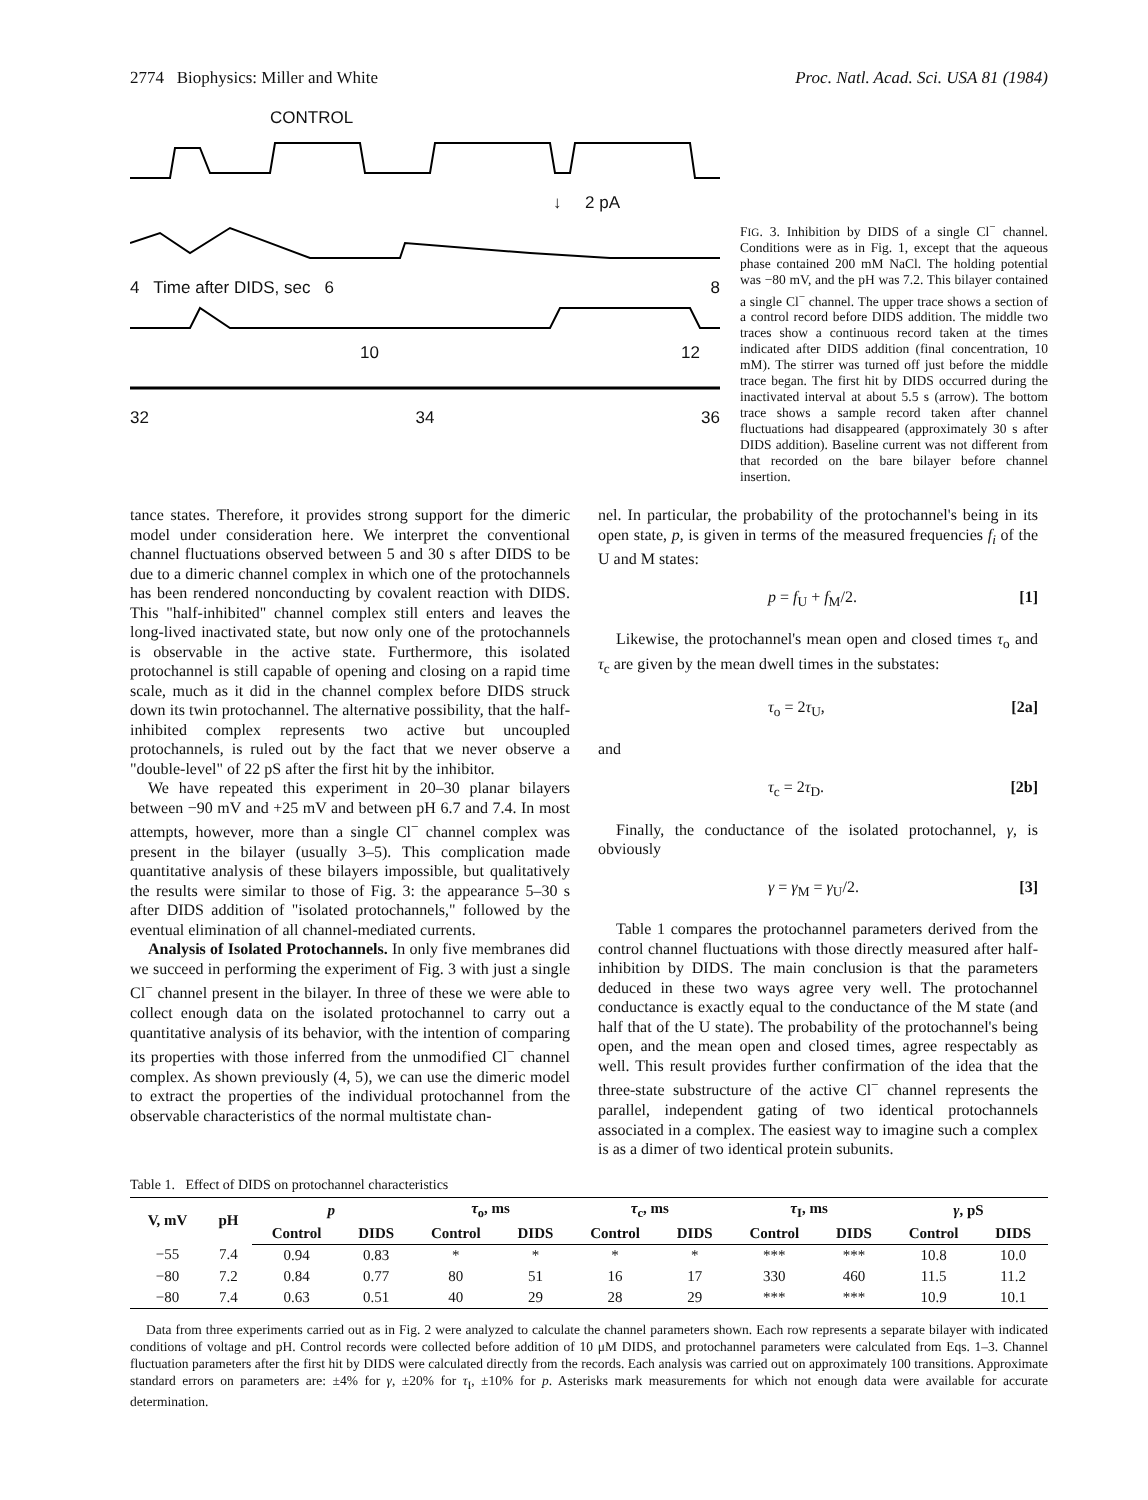2774 Biophysics: Miller and White Proc. Natl. Acad. Sci. USA 81 (1984)
CONTROL
↓ 2 pA
4 Time after DIDS, sec 6 8
10 12
32 34 36
FIG. 3. Inhibition by DIDS of a single Cl<sup>−</sup> channel. Conditions were as in Fig. 1, except that the aqueous phase contained 200 mM NaCl. The holding potential was −80 mV, and the pH was 7.2. This bilayer contained a single Cl<sup>−</sup> channel. The upper trace shows a section of a control record before DIDS addition. The middle two traces show a continuous record taken at the times indicated after DIDS addition (final concentration, 10 mM). The stirrer was turned off just before the middle trace began. The first hit by DIDS occurred during the inactivated interval at about 5.5 s (arrow). The bottom trace shows a sample record taken after channel fluctuations had disappeared (approximately 30 s after DIDS addition). Baseline current was not different from that recorded on the bare bilayer before channel insertion.
tance states. Therefore, it provides strong support for the dimeric model under consideration here. We interpret the conventional channel fluctuations observed between 5 and 30 s after DIDS to be due to a dimeric channel complex in which one of the protochannels has been rendered nonconducting by covalent reaction with DIDS. This "half-inhibited" channel complex still enters and leaves the long-lived inactivated state, but now only one of the protochannels is observable in the active state. Furthermore, this isolated protochannel is still capable of opening and closing on a rapid time scale, much as it did in the channel complex before DIDS struck down its twin protochannel. The alternative possibility, that the half-inhibited complex represents two active but uncoupled protochannels, is ruled out by the fact that we never observe a "double-level" of 22 pS after the first hit by the inhibitor.
We have repeated this experiment in 20–30 planar bilayers between −90 mV and +25 mV and between pH 6.7 and 7.4. In most attempts, however, more than a single Cl<sup>−</sup> channel complex was present in the bilayer (usually 3–5). This complication made quantitative analysis of these bilayers impossible, but qualitatively the results were similar to those of Fig. 3: the appearance 5–30 s after DIDS addition of "isolated protochannels," followed by the eventual elimination of all channel-mediated currents.
Analysis of Isolated Protochannels. In only five membranes did we succeed in performing the experiment of Fig. 3 with just a single Cl<sup>−</sup> channel present in the bilayer. In three of these we were able to collect enough data on the isolated protochannel to carry out a quantitative analysis of its behavior, with the intention of comparing its properties with those inferred from the unmodified Cl<sup>−</sup> channel complex. As shown previously (4, 5), we can use the dimeric model to extract the properties of the individual protochannel from the observable characteristics of the normal multistate chan-
nel. In particular, the probability of the protochannel's being in its open state, p, is given in terms of the measured frequencies f<sub>i</sub> of the U and M states:
p = f<sub>U</sub> + f<sub>M</sub>/2. [1]
Likewise, the protochannel's mean open and closed times τ<sub>o</sub> and τ<sub>c</sub> are given by the mean dwell times in the substates:
τ<sub>o</sub> = 2τ<sub>U</sub>, [2a]
and
τ<sub>c</sub> = 2τ<sub>D</sub>. [2b]
Finally, the conductance of the isolated protochannel, γ, is obviously
γ = γ<sub>M</sub> = γ<sub>U</sub>/2. [3]
Table 1 compares the protochannel parameters derived from the control channel fluctuations with those directly measured after half-inhibition by DIDS. The main conclusion is that the parameters deduced in these two ways agree very well. The protochannel conductance is exactly equal to the conductance of the M state (and half that of the U state). The probability of the protochannel's being open, and the mean open and closed times, agree respectably as well. This result provides further confirmation of the idea that the three-state substructure of the active Cl<sup>−</sup> channel represents the parallel, independent gating of two identical protochannels associated in a complex. The easiest way to imagine such a complex is as a dimer of two identical protein subunits.
Table 1. Effect of DIDS on protochannel characteristics
| V, mV | pH | p | | τ<sub>o</sub>, ms | | τ<sub>c</sub>, ms | | τ<sub>I</sub>, ms | | γ , pS | |
| --- | --- | --- | --- | --- | --- | --- | --- | --- | --- | --- | --- |
| | | Control | DIDS | Control | DIDS | Control | DIDS | Control | DIDS | Control | DIDS |
| −55 | 7.4 | 0.94 | 0.83 | * | * | * | * | *** | *** | 10.8 | 10.0 |
| −80 | 7.2 | 0.84 | 0.77 | 80 | 51 | 16 | 17 | 330 | 460 | 11.5 | 11.2 |
| −80 | 7.4 | 0.63 | 0.51 | 40 | 29 | 28 | 29 | *** | *** | 10.9 | 10.1 |
Data from three experiments carried out as in Fig. 2 were analyzed to calculate the channel parameters shown. Each row represents a separate bilayer with indicated conditions of voltage and pH. Control records were collected before addition of 10 μM DIDS, and protochannel parameters were calculated from Eqs. 1–3. Channel fluctuation parameters after the first hit by DIDS were calculated directly from the records. Each analysis was carried out on approximately 100 transitions. Approximate standard errors on parameters are: ±4% for γ, ±20% for τ<sub>I</sub>, ±10% for p. Asterisks mark measurements for which not enough data were available for accurate determination.